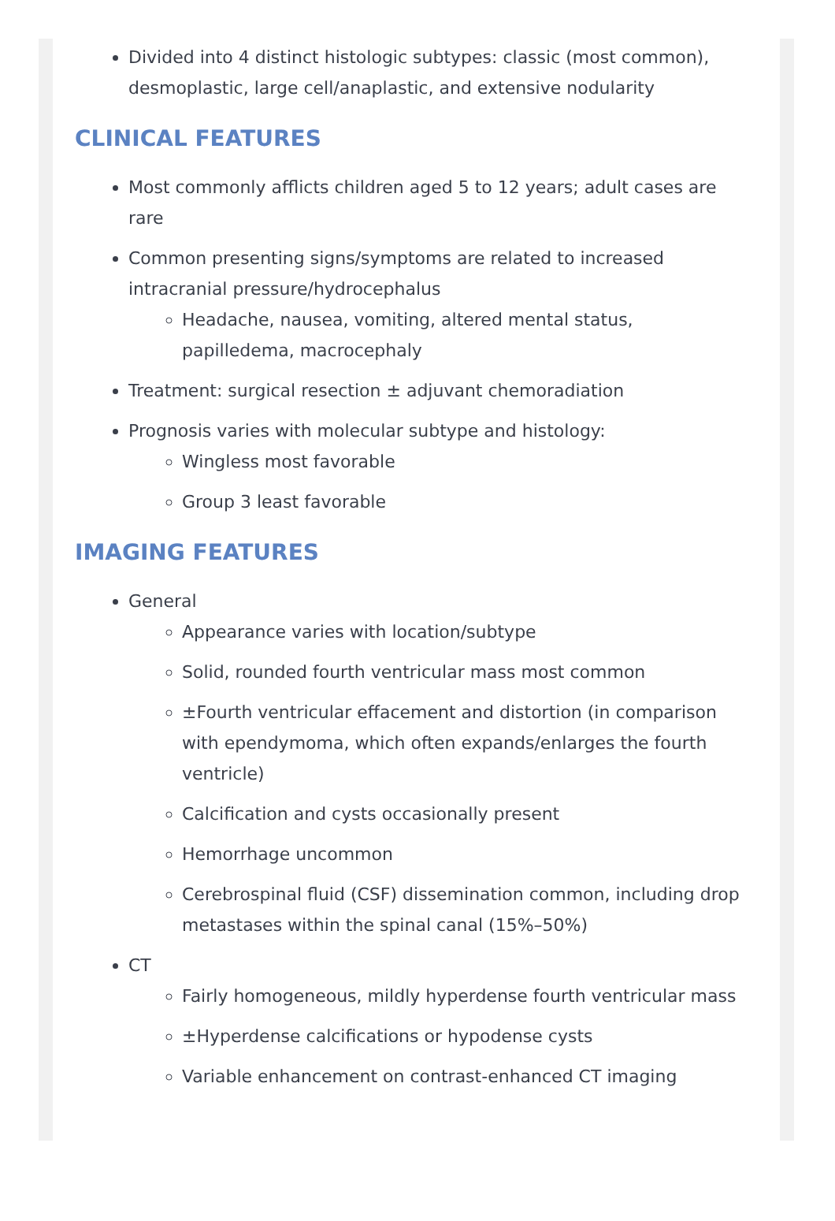Divided into 4 distinct histologic subtypes: classic (most common), desmoplastic, large cell/anaplastic, and extensive nodularity
CLINICAL FEATURES
Most commonly afflicts children aged 5 to 12 years; adult cases are rare
Common presenting signs/symptoms are related to increased intracranial pressure/hydrocephalus
Headache, nausea, vomiting, altered mental status, papilledema, macrocephaly
Treatment: surgical resection ± adjuvant chemoradiation
Prognosis varies with molecular subtype and histology:
Wingless most favorable
Group 3 least favorable
IMAGING FEATURES
General
Appearance varies with location/subtype
Solid, rounded fourth ventricular mass most common
±Fourth ventricular effacement and distortion (in comparison with ependymoma, which often expands/enlarges the fourth ventricle)
Calcification and cysts occasionally present
Hemorrhage uncommon
Cerebrospinal fluid (CSF) dissemination common, including drop metastases within the spinal canal (15%–50%)
CT
Fairly homogeneous, mildly hyperdense fourth ventricular mass
±Hyperdense calcifications or hypodense cysts
Variable enhancement on contrast-enhanced CT imaging